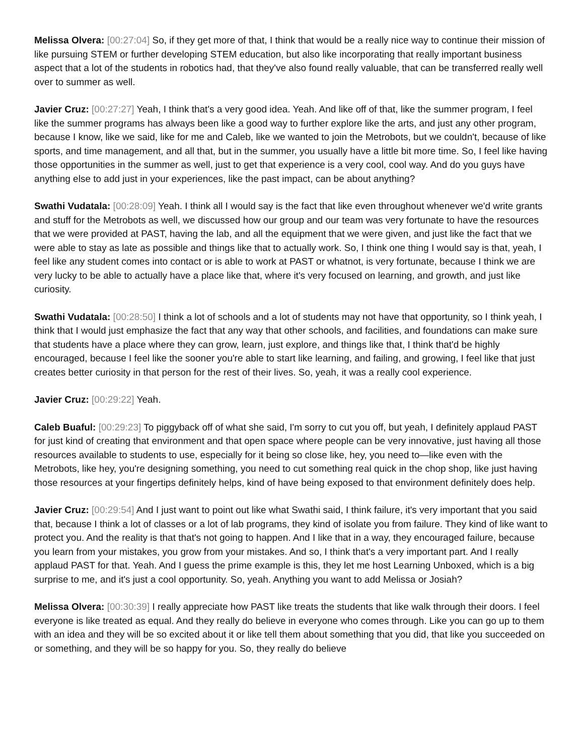Melissa Olvera: [00:27:04] So, if they get more of that, I think that would be a really nice way to continue their mission of like pursuing STEM or further developing STEM education, but also like incorporating that really important business aspect that a lot of the students in robotics had, that they've also found really valuable, that can be transferred really well over to summer as well.
Javier Cruz: [00:27:27] Yeah, I think that's a very good idea. Yeah. And like off of that, like the summer program, I feel like the summer programs has always been like a good way to further explore like the arts, and just any other program, because I know, like we said, like for me and Caleb, like we wanted to join the Metrobots, but we couldn't, because of like sports, and time management, and all that, but in the summer, you usually have a little bit more time. So, I feel like having those opportunities in the summer as well, just to get that experience is a very cool, cool way. And do you guys have anything else to add just in your experiences, like the past impact, can be about anything?
Swathi Vudatala: [00:28:09] Yeah. I think all I would say is the fact that like even throughout whenever we'd write grants and stuff for the Metrobots as well, we discussed how our group and our team was very fortunate to have the resources that we were provided at PAST, having the lab, and all the equipment that we were given, and just like the fact that we were able to stay as late as possible and things like that to actually work. So, I think one thing I would say is that, yeah, I feel like any student comes into contact or is able to work at PAST or whatnot, is very fortunate, because I think we are very lucky to be able to actually have a place like that, where it's very focused on learning, and growth, and just like curiosity.
Swathi Vudatala: [00:28:50] I think a lot of schools and a lot of students may not have that opportunity, so I think yeah, I think that I would just emphasize the fact that any way that other schools, and facilities, and foundations can make sure that students have a place where they can grow, learn, just explore, and things like that, I think that'd be highly encouraged, because I feel like the sooner you're able to start like learning, and failing, and growing, I feel like that just creates better curiosity in that person for the rest of their lives. So, yeah, it was a really cool experience.
Javier Cruz: [00:29:22] Yeah.
Caleb Buaful: [00:29:23] To piggyback off of what she said, I'm sorry to cut you off, but yeah, I definitely applaud PAST for just kind of creating that environment and that open space where people can be very innovative, just having all those resources available to students to use, especially for it being so close like, hey, you need to—like even with the Metrobots, like hey, you're designing something, you need to cut something real quick in the chop shop, like just having those resources at your fingertips definitely helps, kind of have being exposed to that environment definitely does help.
Javier Cruz: [00:29:54] And I just want to point out like what Swathi said, I think failure, it's very important that you said that, because I think a lot of classes or a lot of lab programs, they kind of isolate you from failure. They kind of like want to protect you. And the reality is that that's not going to happen. And I like that in a way, they encouraged failure, because you learn from your mistakes, you grow from your mistakes. And so, I think that's a very important part. And I really applaud PAST for that. Yeah. And I guess the prime example is this, they let me host Learning Unboxed, which is a big surprise to me, and it's just a cool opportunity. So, yeah. Anything you want to add Melissa or Josiah?
Melissa Olvera: [00:30:39] I really appreciate how PAST like treats the students that like walk through their doors. I feel everyone is like treated as equal. And they really do believe in everyone who comes through. Like you can go up to them with an idea and they will be so excited about it or like tell them about something that you did, that like you succeeded on or something, and they will be so happy for you. So, they really do believe